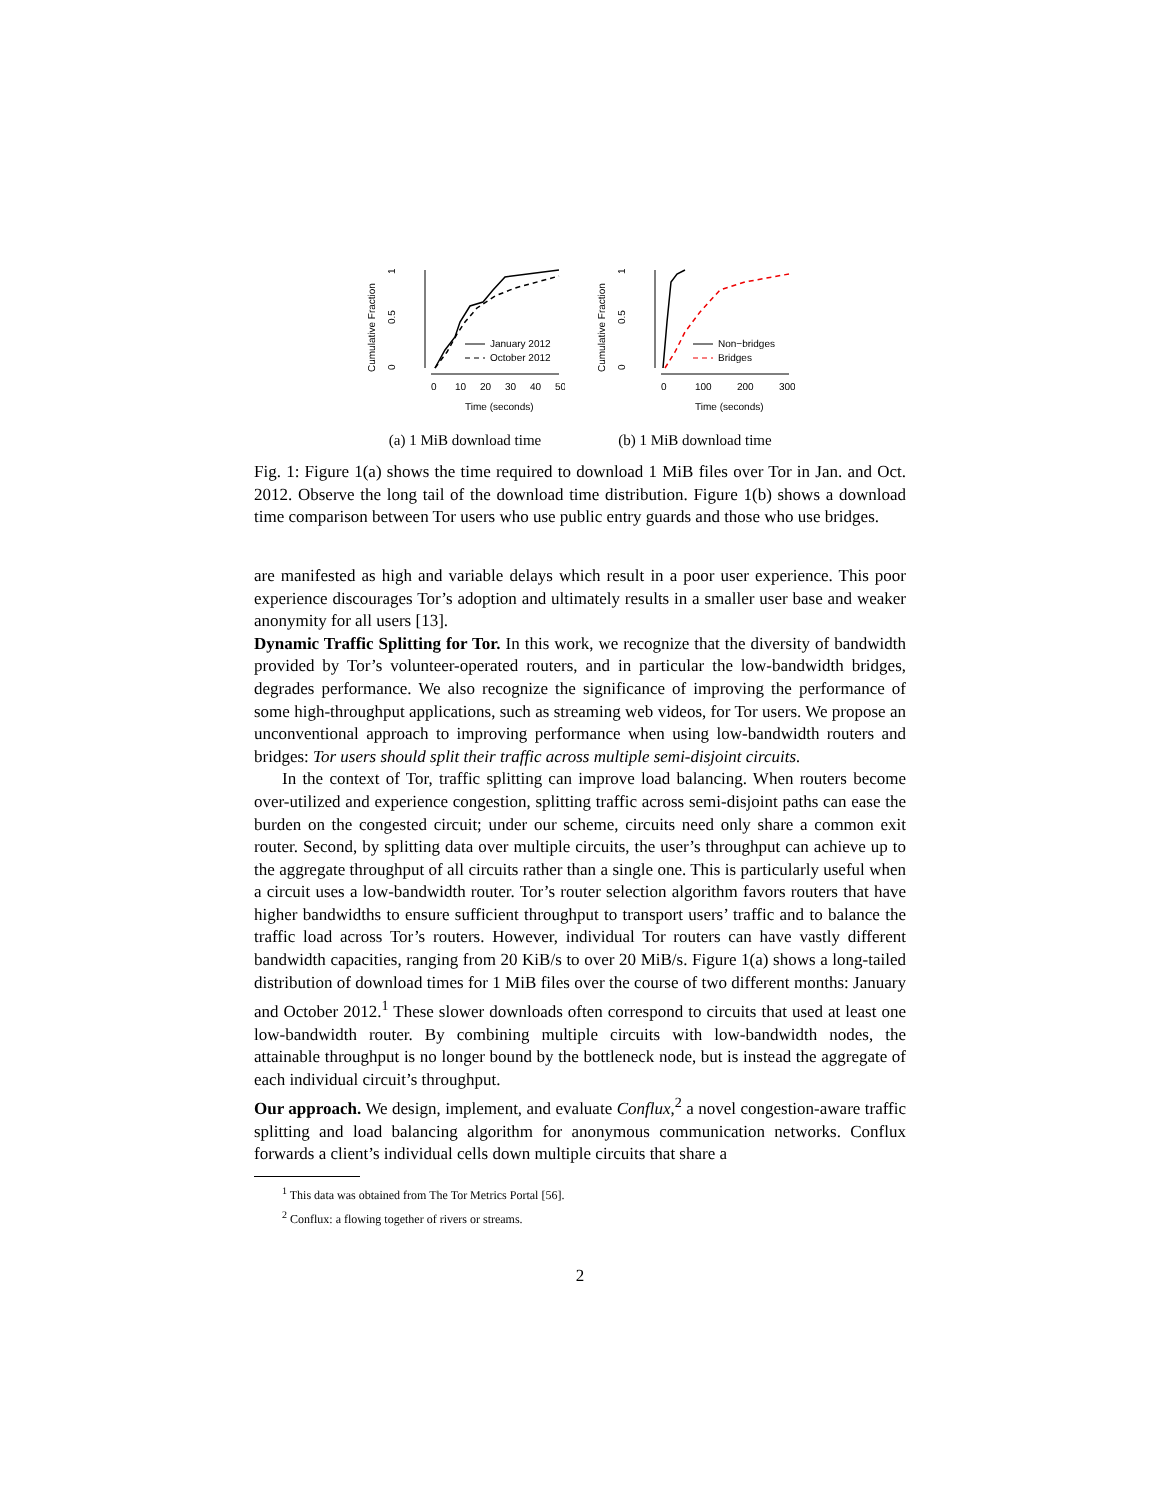Cumulative Fraction
0
0.5
1
January 2012
October 2012
0
10
20
30
40
50
Time (seconds)
(a) 1 MiB download time
Cumulative Fraction
0
0.5
1
Non−bridges
Bridges
0
100
200
300
Time (seconds)
(b) 1 MiB download time
Fig. 1: Figure 1(a) shows the time required to download 1 MiB files over Tor in Jan. and Oct. 2012. Observe the long tail of the download time distribution. Figure 1(b) shows a download time comparison between Tor users who use public entry guards and those who use bridges.
are manifested as high and variable delays which result in a poor user experience. This poor experience discourages Tor’s adoption and ultimately results in a smaller user base and weaker anonymity for all users [13].
Dynamic Traffic Splitting for Tor. In this work, we recognize that the diversity of bandwidth provided by Tor’s volunteer-operated routers, and in particular the low-bandwidth bridges, degrades performance. We also recognize the significance of improving the performance of some high-throughput applications, such as streaming web videos, for Tor users. We propose an unconventional approach to improving performance when using low-bandwidth routers and bridges: Tor users should split their traffic across multiple semi-disjoint circuits.
In the context of Tor, traffic splitting can improve load balancing. When routers become over-utilized and experience congestion, splitting traffic across semi-disjoint paths can ease the burden on the congested circuit; under our scheme, circuits need only share a common exit router. Second, by splitting data over multiple circuits, the user’s throughput can achieve up to the aggregate throughput of all circuits rather than a single one. This is particularly useful when a circuit uses a low-bandwidth router. Tor’s router selection algorithm favors routers that have higher bandwidths to ensure sufficient throughput to transport users’ traffic and to balance the traffic load across Tor’s routers. However, individual Tor routers can have vastly different bandwidth capacities, ranging from 20 KiB/s to over 20 MiB/s. Figure 1(a) shows a long-tailed distribution of download times for 1 MiB files over the course of two different months: January and October 2012.<sup>1</sup> These slower downloads often correspond to circuits that used at least one low-bandwidth router. By combining multiple circuits with low-bandwidth nodes, the attainable throughput is no longer bound by the bottleneck node, but is instead the aggregate of each individual circuit’s throughput.
Our approach. We design, implement, and evaluate Conflux,<sup>2</sup> a novel congestion-aware traffic splitting and load balancing algorithm for anonymous communication networks. Conflux forwards a client’s individual cells down multiple circuits that share a
<sup>1</sup> This data was obtained from The Tor Metrics Portal [56].
<sup>2</sup> Conflux: a flowing together of rivers or streams.
2